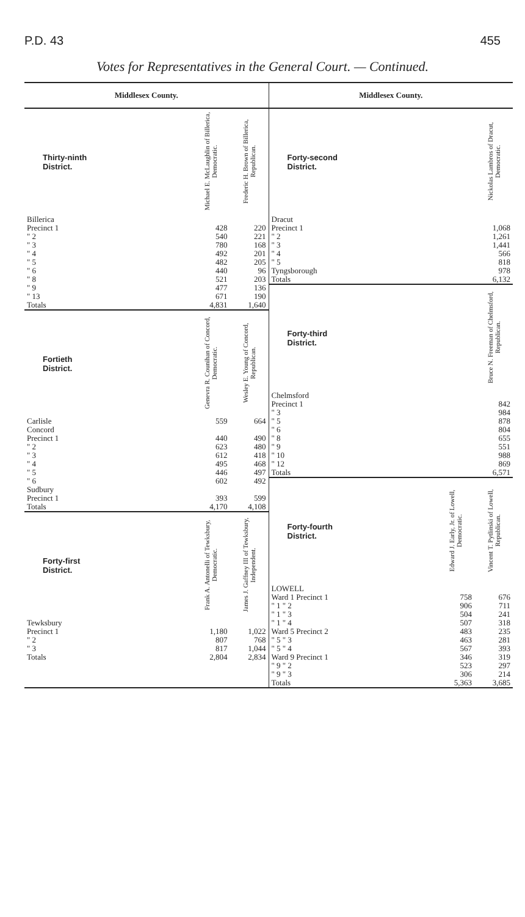P.D. 43 455
Votes for Representatives in the General Court. — Continued.
Middlesex County.
| Thirty-ninth District. | Michael E. McLaughlin of Billerica, Democratic. | Frederic H. Brown of Billerica, Republican. |
| --- | --- | --- |
| Billerica | | |
| Precinct 1 | 428 | 220 |
| " 2 | 540 | 221 |
| " 3 | 780 | 168 |
| " 4 | 492 | 201 |
| " 5 | 482 | 205 |
| " 6 | 440 | 96 |
| " 8 | 521 | 203 |
| " 9 | 477 | 136 |
| " 13 | 671 | 190 |
| Totals | 4,831 | 1,640 |
| Fortieth District. | Genevra R. Counihan of Concord, Democratic. | Wesley E. Young of Concord, Republican. |
| --- | --- | --- |
| Carlisle | 559 | 664 |
| Concord | | |
| Precinct 1 | 440 | 490 |
| " 2 | 623 | 480 |
| " 3 | 612 | 418 |
| " 4 | 495 | 468 |
| " 5 | 446 | 497 |
| " 6 | 602 | 492 |
| Sudbury | | |
| Precinct 1 | 393 | 599 |
| Totals | 4,170 | 4,108 |
| Forty-first District. | Frank A. Antonelli of Tewksbury, Democratic. | James J. Gaffney III of Tewksbury, Independent. |
| --- | --- | --- |
| Tewksbury | | |
| Precinct 1 | 1,180 | 1,022 |
| " 2 | 807 | 768 |
| " 3 | 817 | 1,044 |
| Totals | 2,804 | 2,834 |
Middlesex County.
| Forty-second District. | Nickolas Lambros of Dracut, Democratic. |
| --- | --- |
| Dracut | |
| Precinct 1 | 1,068 |
| " 2 | 1,261 |
| " 3 | 1,441 |
| " 4 | 566 |
| " 5 | 818 |
| Tyngsborough | 978 |
| Totals | 6,132 |
| Forty-third District. | Bruce N. Freeman of Chelmsford, Republican. |
| --- | --- |
| Chelmsford | |
| Precinct 1 | 842 |
| " 3 | 984 |
| " 5 | 878 |
| " 6 | 804 |
| " 8 | 655 |
| " 9 | 551 |
| " 10 | 988 |
| " 12 | 869 |
| Totals | 6,571 |
| Forty-fourth District. | Edward J. Early, Jr. of Lowell, Democratic. | Vincent T. Pytlinski of Lowell, Republican. |
| --- | --- | --- |
| LOWELL | | |
| Ward 1 Precinct 1 | 758 | 676 |
| " 1 " 2 | 906 | 711 |
| " 1 " 3 | 504 | 241 |
| " 1 " 4 | 507 | 318 |
| Ward 5 Precinct 2 | 483 | 235 |
| " 5 " 3 | 463 | 281 |
| " 5 " 4 | 567 | 393 |
| Ward 9 Precinct 1 | 346 | 319 |
| " 9 " 2 | 523 | 297 |
| " 9 " 3 | 306 | 214 |
| Totals | 5,363 | 3,685 |